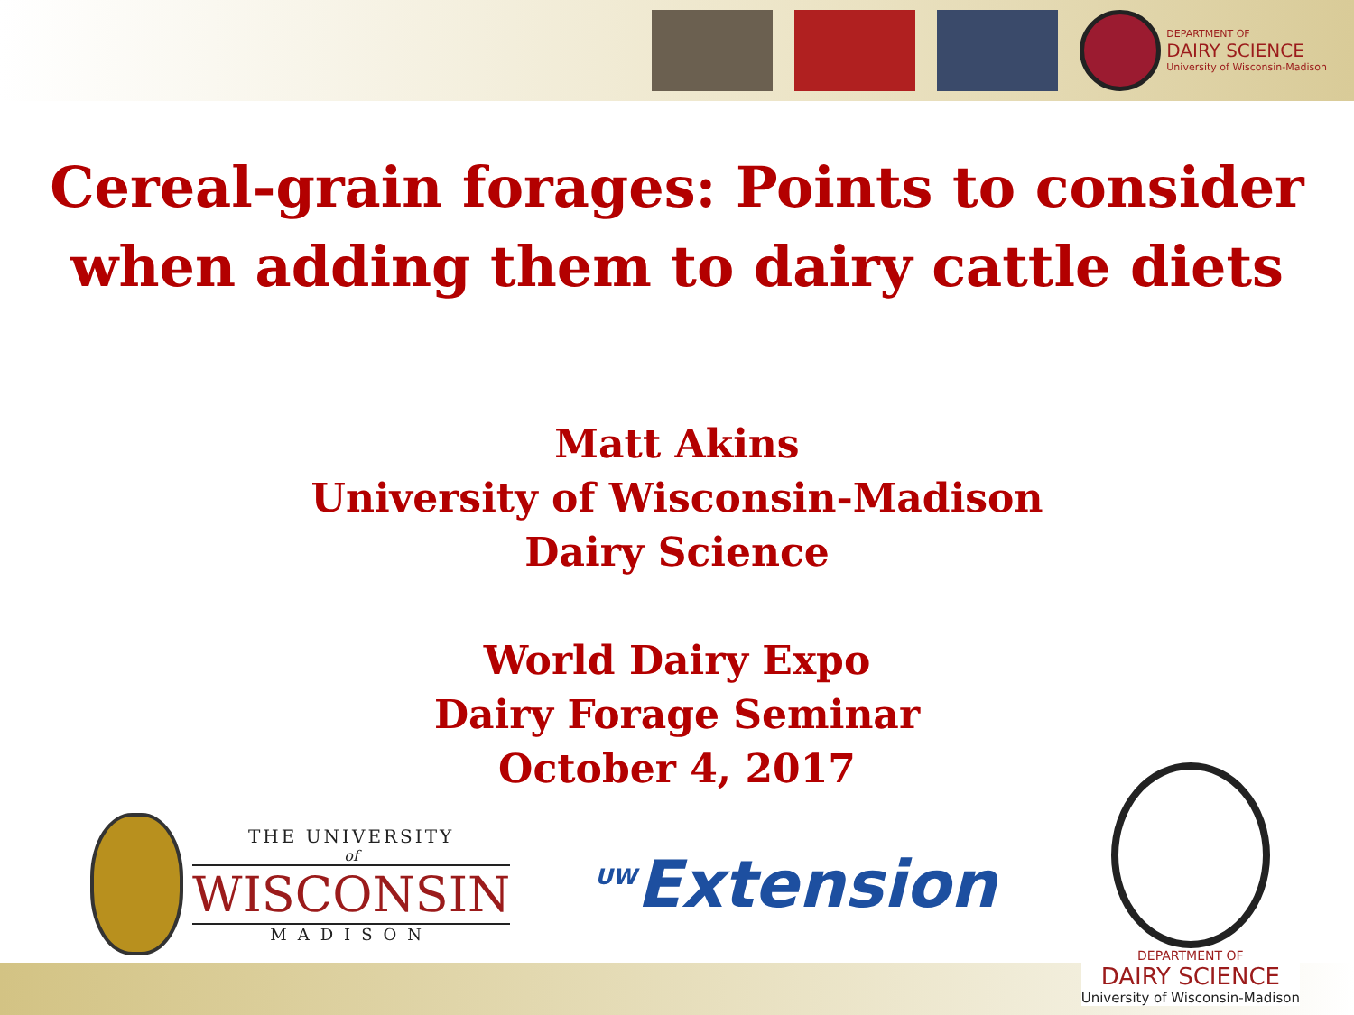DEPARTMENT OF
DAIRY SCIENCE
University of Wisconsin-Madison
Cereal-grain forages: Points to consider when adding them to dairy cattle diets
Matt Akins
University of Wisconsin-Madison
Dairy Science
World Dairy Expo
Dairy Forage Seminar
October 4, 2017
THE UNIVERSITY
of
WISCONSIN
MADISON
<sup>UW</sup>Extension
DEPARTMENT OF
DAIRY SCIENCE
University of Wisconsin-Madison